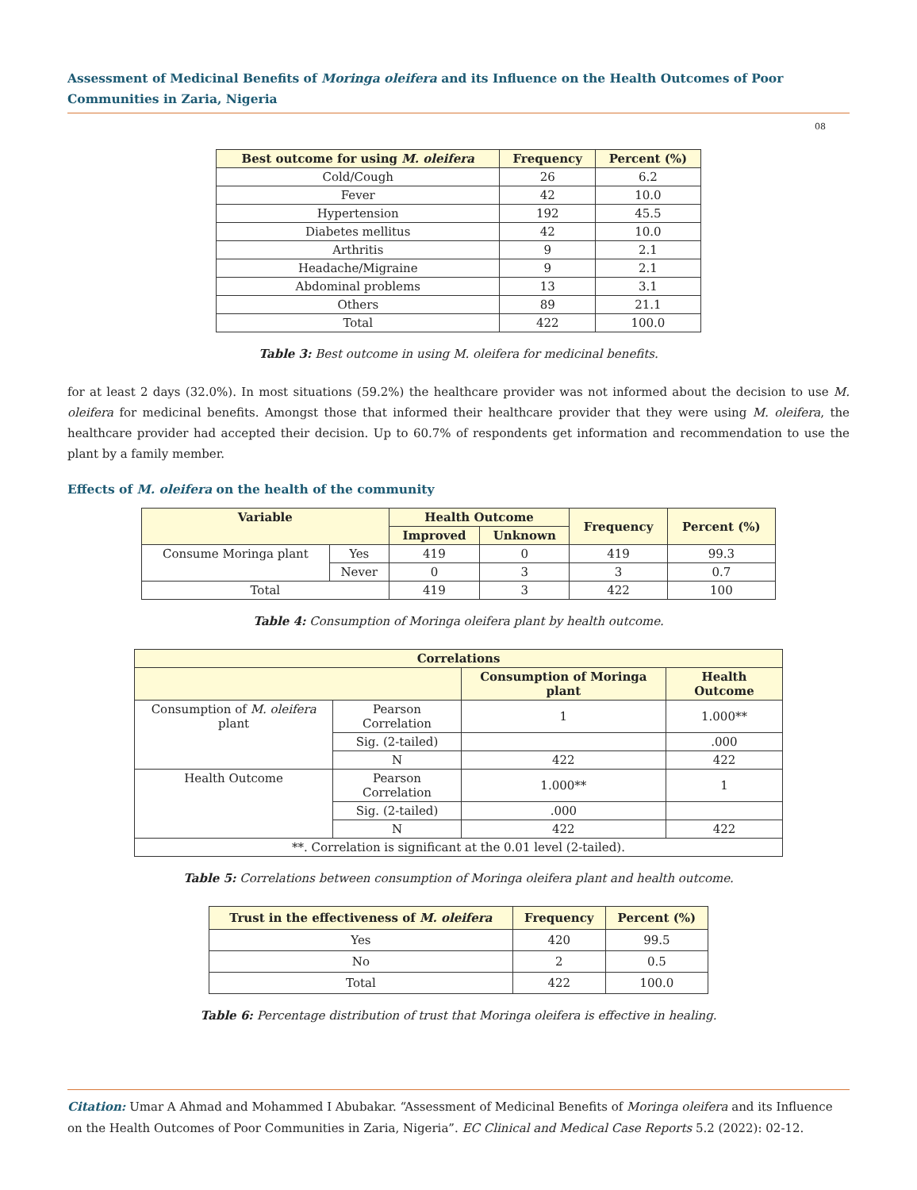Assessment of Medicinal Benefits of Moringa oleifera and its Influence on the Health Outcomes of Poor Communities in Zaria, Nigeria
08
| Best outcome for using M. oleifera | Frequency | Percent (%) |
| --- | --- | --- |
| Cold/Cough | 26 | 6.2 |
| Fever | 42 | 10.0 |
| Hypertension | 192 | 45.5 |
| Diabetes mellitus | 42 | 10.0 |
| Arthritis | 9 | 2.1 |
| Headache/Migraine | 9 | 2.1 |
| Abdominal problems | 13 | 3.1 |
| Others | 89 | 21.1 |
| Total | 422 | 100.0 |
Table 3: Best outcome in using M. oleifera for medicinal benefits.
for at least 2 days (32.0%). In most situations (59.2%) the healthcare provider was not informed about the decision to use M. oleifera for medicinal benefits. Amongst those that informed their healthcare provider that they were using M. oleifera, the healthcare provider had accepted their decision. Up to 60.7% of respondents get information and recommendation to use the plant by a family member.
Effects of M. oleifera on the health of the community
| Variable | | Health Outcome | | Frequency | Percent (%) |
| --- | --- | --- | --- | --- | --- |
| | | Improved | Unknown | | |
| Consume Moringa plant | Yes | 419 | 0 | 419 | 99.3 |
| | Never | 0 | 3 | 3 | 0.7 |
| Total | | 419 | 3 | 422 | 100 |
Table 4: Consumption of Moringa oleifera plant by health outcome.
| Correlations | | | |
| --- | --- | --- | --- |
| | | Consumption of Moringa plant | Health Outcome |
| Consumption of M. oleifera plant | Pearson Correlation | 1 | 1.000** |
| | Sig. (2-tailed) | | .000 |
| | N | 422 | 422 |
| Health Outcome | Pearson Correlation | 1.000** | 1 |
| | Sig. (2-tailed) | .000 | |
| | N | 422 | 422 |
| **. Correlation is significant at the 0.01 level (2-tailed). | | | |
Table 5: Correlations between consumption of Moringa oleifera plant and health outcome.
| Trust in the effectiveness of M. oleifera | Frequency | Percent (%) |
| --- | --- | --- |
| Yes | 420 | 99.5 |
| No | 2 | 0.5 |
| Total | 422 | 100.0 |
Table 6: Percentage distribution of trust that Moringa oleifera is effective in healing.
Citation: Umar A Ahmad and Mohammed I Abubakar. “Assessment of Medicinal Benefits of Moringa oleifera and its Influence on the Health Outcomes of Poor Communities in Zaria, Nigeria”. EC Clinical and Medical Case Reports 5.2 (2022): 02-12.